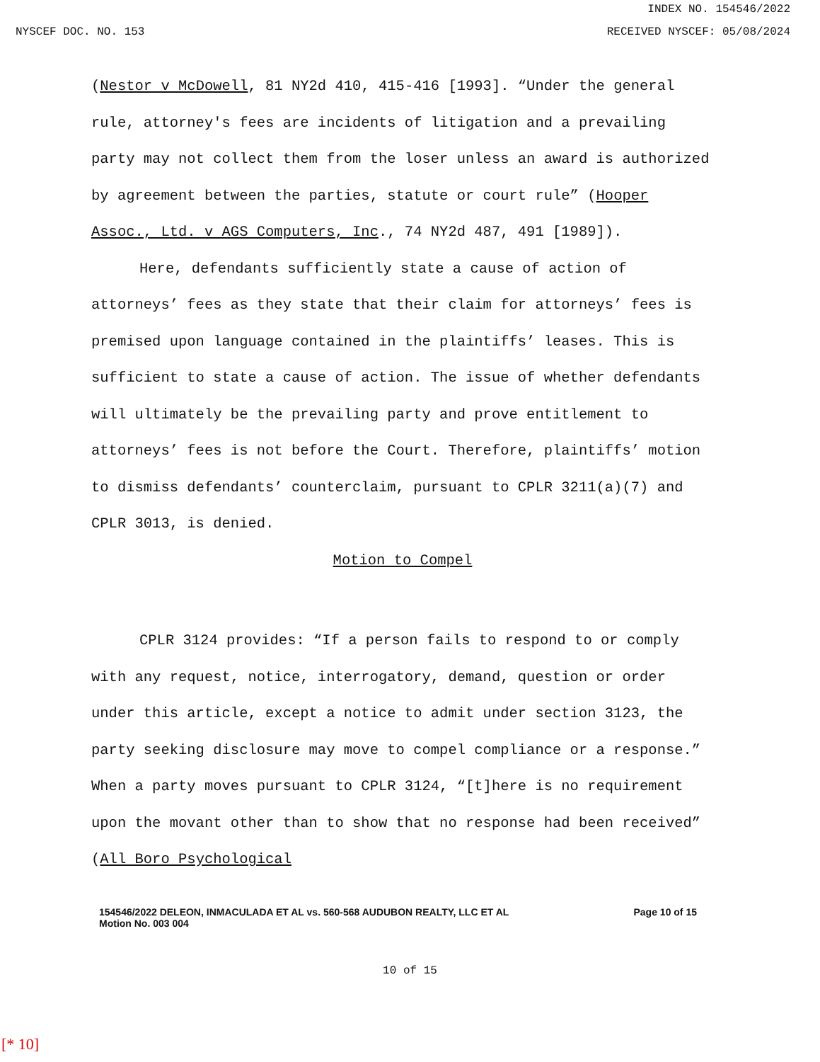INDEX NO. 154546/2022
NYSCEF DOC. NO. 153 RECEIVED NYSCEF: 05/08/2024
(Nestor v McDowell, 81 NY2d 410, 415-416 [1993]. “Under the general rule, attorney's fees are incidents of litigation and a prevailing party may not collect them from the loser unless an award is authorized by agreement between the parties, statute or court rule” (Hooper Assoc., Ltd. v AGS Computers, Inc., 74 NY2d 487, 491 [1989]).
Here, defendants sufficiently state a cause of action of attorneys’ fees as they state that their claim for attorneys’ fees is premised upon language contained in the plaintiffs’ leases. This is sufficient to state a cause of action. The issue of whether defendants will ultimately be the prevailing party and prove entitlement to attorneys’ fees is not before the Court. Therefore, plaintiffs’ motion to dismiss defendants’ counterclaim, pursuant to CPLR 3211(a)(7) and CPLR 3013, is denied.
Motion to Compel
CPLR 3124 provides: “If a person fails to respond to or comply with any request, notice, interrogatory, demand, question or order under this article, except a notice to admit under section 3123, the party seeking disclosure may move to compel compliance or a response.” When a party moves pursuant to CPLR 3124, “[t]here is no requirement upon the movant other than to show that no response had been received” (All Boro Psychological
154546/2022 DELEON, INMACULADA ET AL vs. 560-568 AUDUBON REALTY, LLC ET AL
Motion No. 003 004
Page 10 of 15
10 of 15
[* 10]